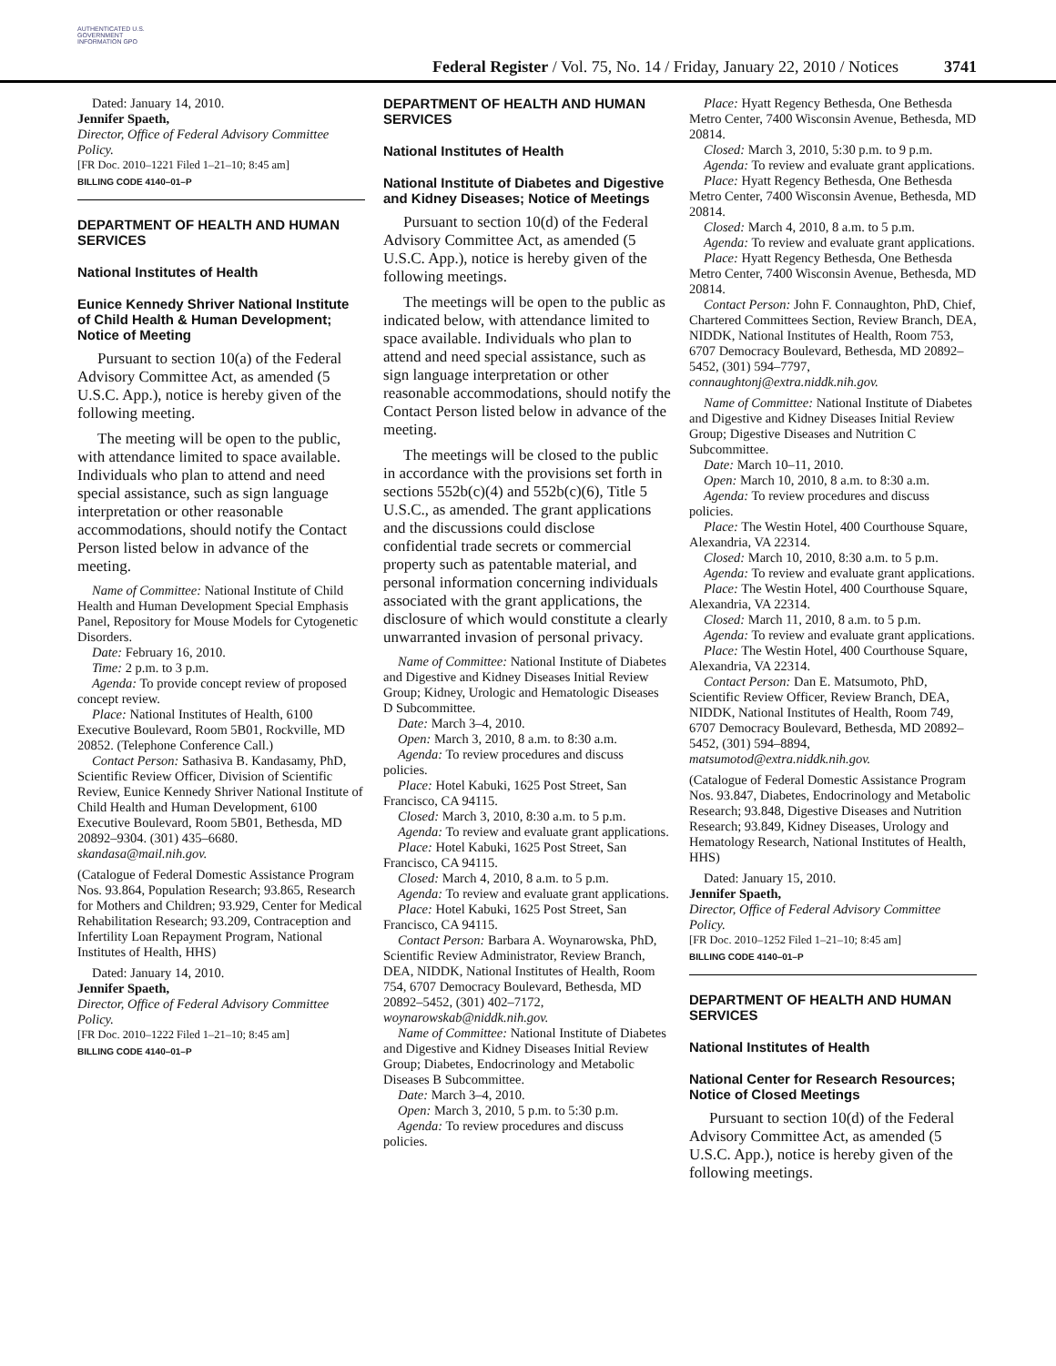AUTHENTICATED U.S. GOVERNMENT INFORMATION GPO
Federal Register / Vol. 75, No. 14 / Friday, January 22, 2010 / Notices
3741
Dated: January 14, 2010.
Jennifer Spaeth,
Director, Office of Federal Advisory Committee Policy.
[FR Doc. 2010–1221 Filed 1–21–10; 8:45 am]
BILLING CODE 4140–01–P
DEPARTMENT OF HEALTH AND HUMAN SERVICES
National Institutes of Health
Eunice Kennedy Shriver National Institute of Child Health & Human Development; Notice of Meeting
Pursuant to section 10(a) of the Federal Advisory Committee Act, as amended (5 U.S.C. App.), notice is hereby given of the following meeting.
The meeting will be open to the public, with attendance limited to space available. Individuals who plan to attend and need special assistance, such as sign language interpretation or other reasonable accommodations, should notify the Contact Person listed below in advance of the meeting.
Name of Committee: National Institute of Child Health and Human Development Special Emphasis Panel, Repository for Mouse Models for Cytogenetic Disorders.
Date: February 16, 2010.
Time: 2 p.m. to 3 p.m.
Agenda: To provide concept review of proposed concept review.
Place: National Institutes of Health, 6100 Executive Boulevard, Room 5B01, Rockville, MD 20852. (Telephone Conference Call.)
Contact Person: Sathasiva B. Kandasamy, PhD, Scientific Review Officer, Division of Scientific Review, Eunice Kennedy Shriver National Institute of Child Health and Human Development, 6100 Executive Boulevard, Room 5B01, Bethesda, MD 20892–9304. (301) 435–6680. skandasa@mail.nih.gov.
(Catalogue of Federal Domestic Assistance Program Nos. 93.864, Population Research; 93.865, Research for Mothers and Children; 93.929, Center for Medical Rehabilitation Research; 93.209, Contraception and Infertility Loan Repayment Program, National Institutes of Health, HHS)
Dated: January 14, 2010.
Jennifer Spaeth,
Director, Office of Federal Advisory Committee Policy.
[FR Doc. 2010–1222 Filed 1–21–10; 8:45 am]
BILLING CODE 4140–01–P
DEPARTMENT OF HEALTH AND HUMAN SERVICES
National Institutes of Health
National Institute of Diabetes and Digestive and Kidney Diseases; Notice of Meetings
Pursuant to section 10(d) of the Federal Advisory Committee Act, as amended (5 U.S.C. App.), notice is hereby given of the following meetings.
The meetings will be open to the public as indicated below, with attendance limited to space available. Individuals who plan to attend and need special assistance, such as sign language interpretation or other reasonable accommodations, should notify the Contact Person listed below in advance of the meeting.
The meetings will be closed to the public in accordance with the provisions set forth in sections 552b(c)(4) and 552b(c)(6), Title 5 U.S.C., as amended. The grant applications and the discussions could disclose confidential trade secrets or commercial property such as patentable material, and personal information concerning individuals associated with the grant applications, the disclosure of which would constitute a clearly unwarranted invasion of personal privacy.
Name of Committee: National Institute of Diabetes and Digestive and Kidney Diseases Initial Review Group; Kidney, Urologic and Hematologic Diseases D Subcommittee.
Date: March 3–4, 2010.
Open: March 3, 2010, 8 a.m. to 8:30 a.m.
Agenda: To review procedures and discuss policies.
Place: Hotel Kabuki, 1625 Post Street, San Francisco, CA 94115.
Closed: March 3, 2010, 8:30 a.m. to 5 p.m.
Agenda: To review and evaluate grant applications.
Place: Hotel Kabuki, 1625 Post Street, San Francisco, CA 94115.
Closed: March 4, 2010, 8 a.m. to 5 p.m.
Agenda: To review and evaluate grant applications.
Place: Hotel Kabuki, 1625 Post Street, San Francisco, CA 94115.
Contact Person: Barbara A. Woynarowska, PhD, Scientific Review Administrator, Review Branch, DEA, NIDDK, National Institutes of Health, Room 754, 6707 Democracy Boulevard, Bethesda, MD 20892–5452, (301) 402–7172, woynarowskab@niddk.nih.gov.
Name of Committee: National Institute of Diabetes and Digestive and Kidney Diseases Initial Review Group; Diabetes, Endocrinology and Metabolic Diseases B Subcommittee.
Date: March 3–4, 2010.
Open: March 3, 2010, 5 p.m. to 5:30 p.m.
Agenda: To review procedures and discuss policies.
Place: Hyatt Regency Bethesda, One Bethesda Metro Center, 7400 Wisconsin Avenue, Bethesda, MD 20814.
Closed: March 3, 2010, 5:30 p.m. to 9 p.m.
Agenda: To review and evaluate grant applications.
Place: Hyatt Regency Bethesda, One Bethesda Metro Center, 7400 Wisconsin Avenue, Bethesda, MD 20814.
Closed: March 4, 2010, 8 a.m. to 5 p.m.
Agenda: To review and evaluate grant applications.
Place: Hyatt Regency Bethesda, One Bethesda Metro Center, 7400 Wisconsin Avenue, Bethesda, MD 20814.
Contact Person: John F. Connaughton, PhD, Chief, Chartered Committees Section, Review Branch, DEA, NIDDK, National Institutes of Health, Room 753, 6707 Democracy Boulevard, Bethesda, MD 20892–5452, (301) 594–7797, connaughtonj@extra.niddk.nih.gov.
Name of Committee: National Institute of Diabetes and Digestive and Kidney Diseases Initial Review Group; Digestive Diseases and Nutrition C Subcommittee.
Date: March 10–11, 2010.
Open: March 10, 2010, 8 a.m. to 8:30 a.m.
Agenda: To review procedures and discuss policies.
Place: The Westin Hotel, 400 Courthouse Square, Alexandria, VA 22314.
Closed: March 10, 2010, 8:30 a.m. to 5 p.m.
Agenda: To review and evaluate grant applications.
Place: The Westin Hotel, 400 Courthouse Square, Alexandria, VA 22314.
Closed: March 11, 2010, 8 a.m. to 5 p.m.
Agenda: To review and evaluate grant applications.
Place: The Westin Hotel, 400 Courthouse Square, Alexandria, VA 22314.
Contact Person: Dan E. Matsumoto, PhD, Scientific Review Officer, Review Branch, DEA, NIDDK, National Institutes of Health, Room 749, 6707 Democracy Boulevard, Bethesda, MD 20892–5452, (301) 594–8894, matsumotod@extra.niddk.nih.gov.
(Catalogue of Federal Domestic Assistance Program Nos. 93.847, Diabetes, Endocrinology and Metabolic Research; 93.848, Digestive Diseases and Nutrition Research; 93.849, Kidney Diseases, Urology and Hematology Research, National Institutes of Health, HHS)
Dated: January 15, 2010.
Jennifer Spaeth,
Director, Office of Federal Advisory Committee Policy.
[FR Doc. 2010–1252 Filed 1–21–10; 8:45 am]
BILLING CODE 4140–01–P
DEPARTMENT OF HEALTH AND HUMAN SERVICES
National Institutes of Health
National Center for Research Resources; Notice of Closed Meetings
Pursuant to section 10(d) of the Federal Advisory Committee Act, as amended (5 U.S.C. App.), notice is hereby given of the following meetings.